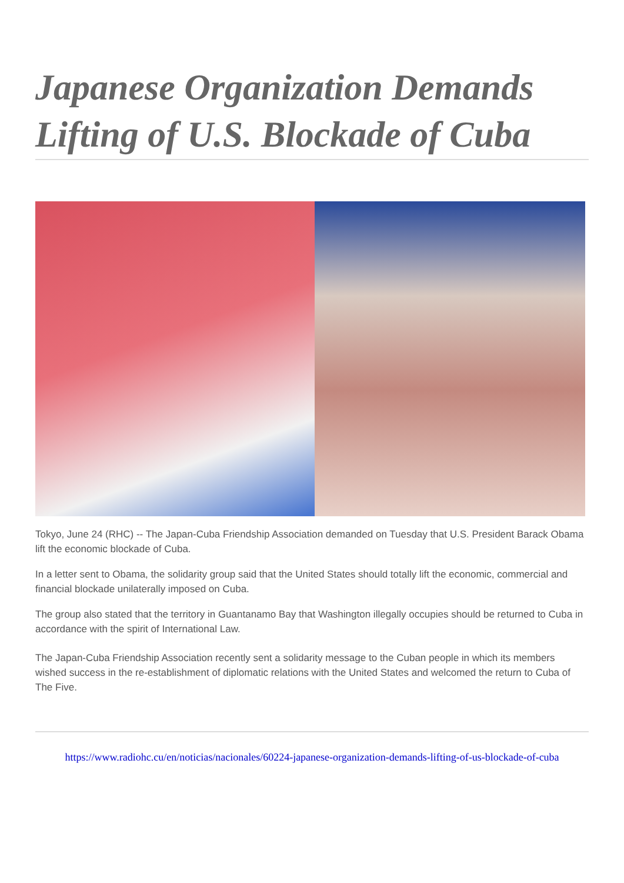Japanese Organization Demands Lifting of U.S. Blockade of Cuba
Tokyo, June 24 (RHC) -- The Japan-Cuba Friendship Association demanded on Tuesday that U.S. President Barack Obama lift the economic blockade of Cuba.
In a letter sent to Obama, the solidarity group said that the United States should totally lift the economic, commercial and financial blockade unilaterally imposed on Cuba.
The group also stated that the territory in Guantanamo Bay that Washington illegally occupies should be returned to Cuba in accordance with the spirit of International Law.
The Japan-Cuba Friendship Association recently sent a solidarity message to the Cuban people in which its members wished success in the re-establishment of diplomatic relations with the United States and welcomed the return to Cuba of The Five.
https://www.radiohc.cu/en/noticias/nacionales/60224-japanese-organization-demands-lifting-of-us-blockade-of-cuba